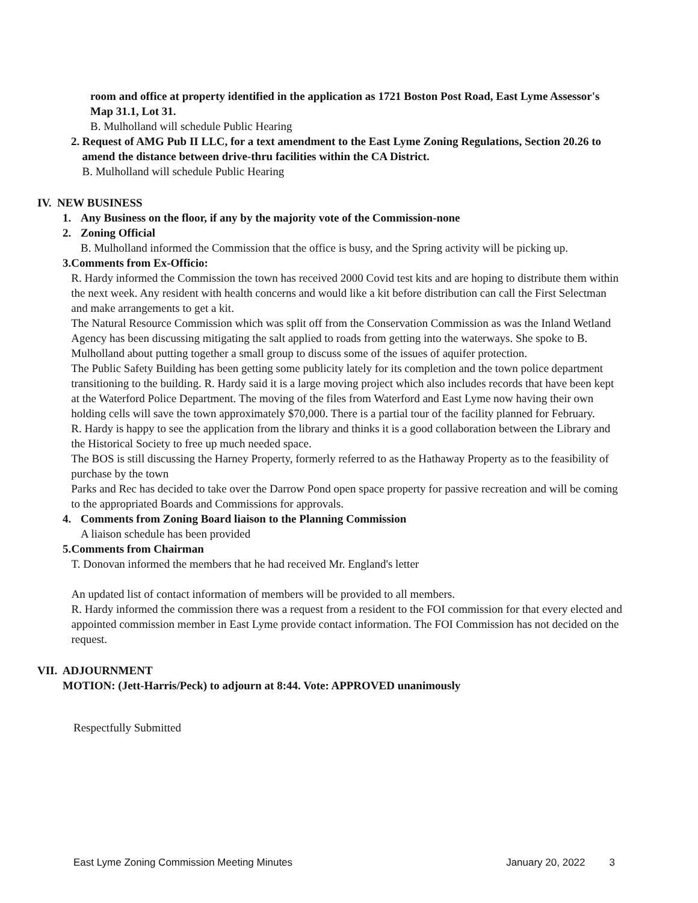room and office at property identified in the application as 1721 Boston Post Road, East Lyme Assessor's Map 31.1, Lot 31.
B. Mulholland will schedule Public Hearing
2. Request of AMG Pub II LLC, for a text amendment to the East Lyme Zoning Regulations, Section 20.26 to amend the distance between drive-thru facilities within the CA District.
B. Mulholland will schedule Public Hearing
IV. NEW BUSINESS
1. Any Business on the floor, if any by the majority vote of the Commission-none
2. Zoning Official
B. Mulholland informed the Commission that the office is busy, and the Spring activity will be picking up.
3. Comments from Ex-Officio:
R. Hardy informed the Commission the town has received 2000 Covid test kits and are hoping to distribute them within the next week. Any resident with health concerns and would like a kit before distribution can call the First Selectman and make arrangements to get a kit.
The Natural Resource Commission which was split off from the Conservation Commission as was the Inland Wetland Agency has been discussing mitigating the salt applied to roads from getting into the waterways. She spoke to B. Mulholland about putting together a small group to discuss some of the issues of aquifer protection.
The Public Safety Building has been getting some publicity lately for its completion and the town police department transitioning to the building. R. Hardy said it is a large moving project which also includes records that have been kept at the Waterford Police Department. The moving of the files from Waterford and East Lyme now having their own holding cells will save the town approximately $70,000. There is a partial tour of the facility planned for February.
R. Hardy is happy to see the application from the library and thinks it is a good collaboration between the Library and the Historical Society to free up much needed space.
The BOS is still discussing the Harney Property, formerly referred to as the Hathaway Property as to the feasibility of purchase by the town
Parks and Rec has decided to take over the Darrow Pond open space property for passive recreation and will be coming to the appropriated Boards and Commissions for approvals.
4. Comments from Zoning Board liaison to the Planning Commission
A liaison schedule has been provided
5. Comments from Chairman
T. Donovan informed the members that he had received Mr. England's letter
An updated list of contact information of members will be provided to all members.
R. Hardy informed the commission there was a request from a resident to the FOI commission for that every elected and appointed commission member in East Lyme provide contact information. The FOI Commission has not decided on the request.
VII. ADJOURNMENT
MOTION: (Jett-Harris/Peck) to adjourn at 8:44. Vote: APPROVED unanimously
Respectfully Submitted
East Lyme Zoning Commission Meeting Minutes January 20, 2022 3